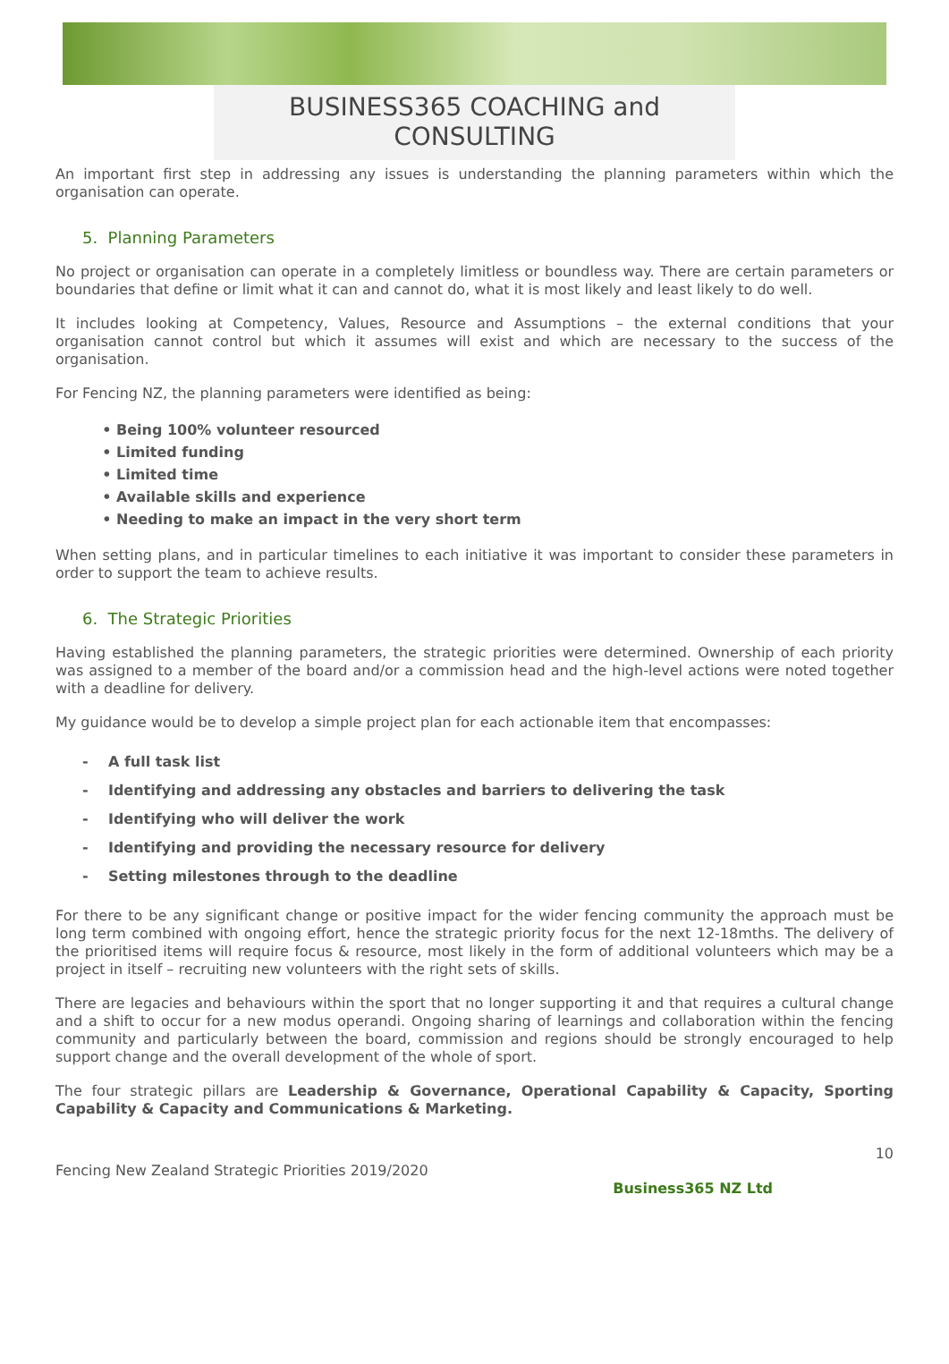BUSINESS365 COACHING and CONSULTING
An important first step in addressing any issues is understanding the planning parameters within which the organisation can operate.
5. Planning Parameters
No project or organisation can operate in a completely limitless or boundless way. There are certain parameters or boundaries that define or limit what it can and cannot do, what it is most likely and least likely to do well.
It includes looking at Competency, Values, Resource and Assumptions – the external conditions that your organisation cannot control but which it assumes will exist and which are necessary to the success of the organisation.
For Fencing NZ, the planning parameters were identified as being:
Being 100% volunteer resourced
Limited funding
Limited time
Available skills and experience
Needing to make an impact in the very short term
When setting plans, and in particular timelines to each initiative it was important to consider these parameters in order to support the team to achieve results.
6. The Strategic Priorities
Having established the planning parameters, the strategic priorities were determined. Ownership of each priority was assigned to a member of the board and/or a commission head and the high-level actions were noted together with a deadline for delivery.
My guidance would be to develop a simple project plan for each actionable item that encompasses:
- A full task list
- Identifying and addressing any obstacles and barriers to delivering the task
- Identifying who will deliver the work
- Identifying and providing the necessary resource for delivery
- Setting milestones through to the deadline
For there to be any significant change or positive impact for the wider fencing community the approach must be long term combined with ongoing effort, hence the strategic priority focus for the next 12-18mths. The delivery of the prioritised items will require focus & resource, most likely in the form of additional volunteers which may be a project in itself – recruiting new volunteers with the right sets of skills.
There are legacies and behaviours within the sport that no longer supporting it and that requires a cultural change and a shift to occur for a new modus operandi. Ongoing sharing of learnings and collaboration within the fencing community and particularly between the board, commission and regions should be strongly encouraged to help support change and the overall development of the whole of sport.
The four strategic pillars are Leadership & Governance, Operational Capability & Capacity, Sporting Capability & Capacity and Communications & Marketing.
10
Fencing New Zealand Strategic Priorities 2019/2020 Business365 NZ Ltd